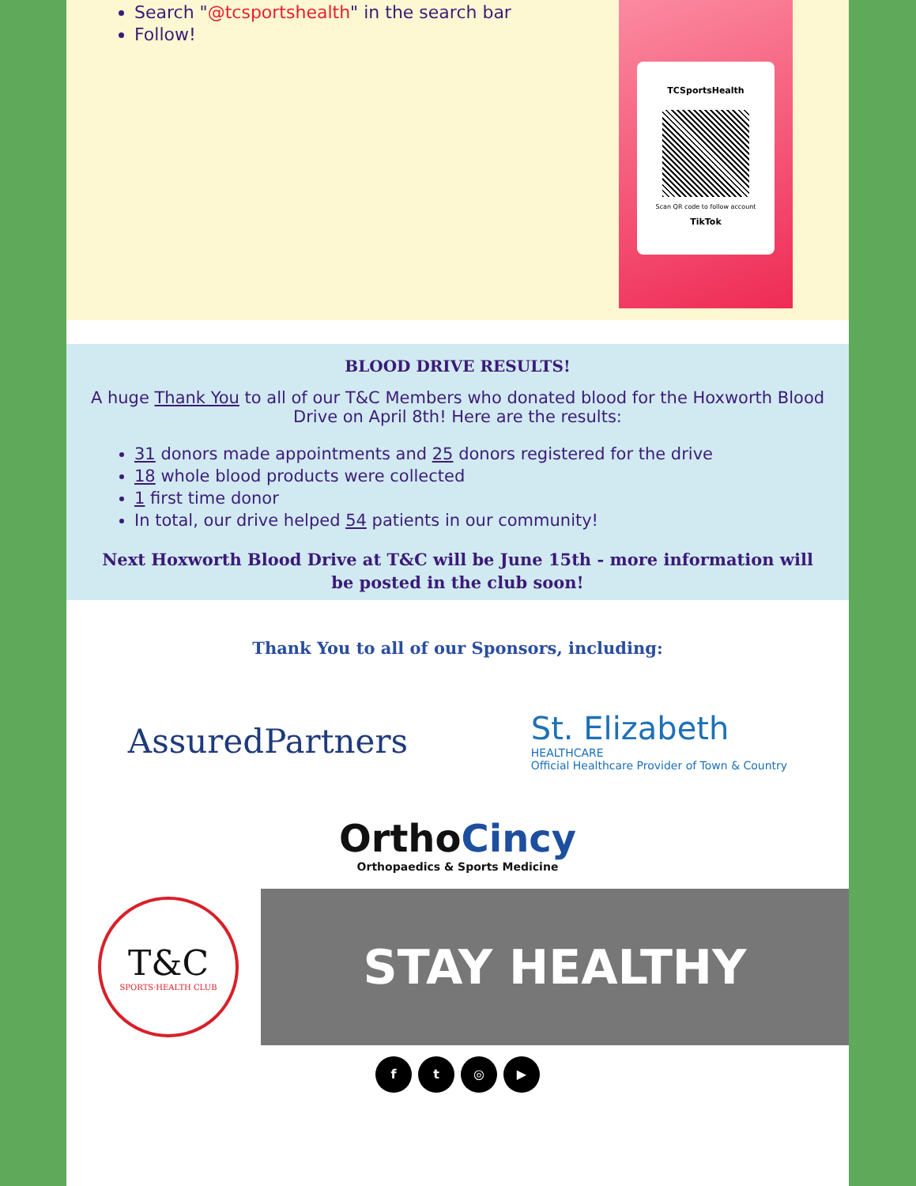Search "@tcsportshealth" in the search bar
Follow!
TCSportsHealth
Scan QR code to follow account
TikTok
BLOOD DRIVE RESULTS!
A huge Thank You to all of our T&C Members who donated blood for the Hoxworth Blood Drive on April 8th! Here are the results:
31 donors made appointments and 25 donors registered for the drive
18 whole blood products were collected
1 first time donor
In total, our drive helped 54 patients in our community!
Next Hoxworth Blood Drive at T&C will be June 15th - more information will be posted in the club soon!
Thank You to all of our Sponsors, including:
AssuredPartners
St. Elizabeth
HEALTHCARE
Official Healthcare Provider of Town & Country
OrthoCincy
Orthopaedics & Sports Medicine
T&C
SPORTS·HEALTH CLUB
STAY HEALTHY
ft ◎ ▶